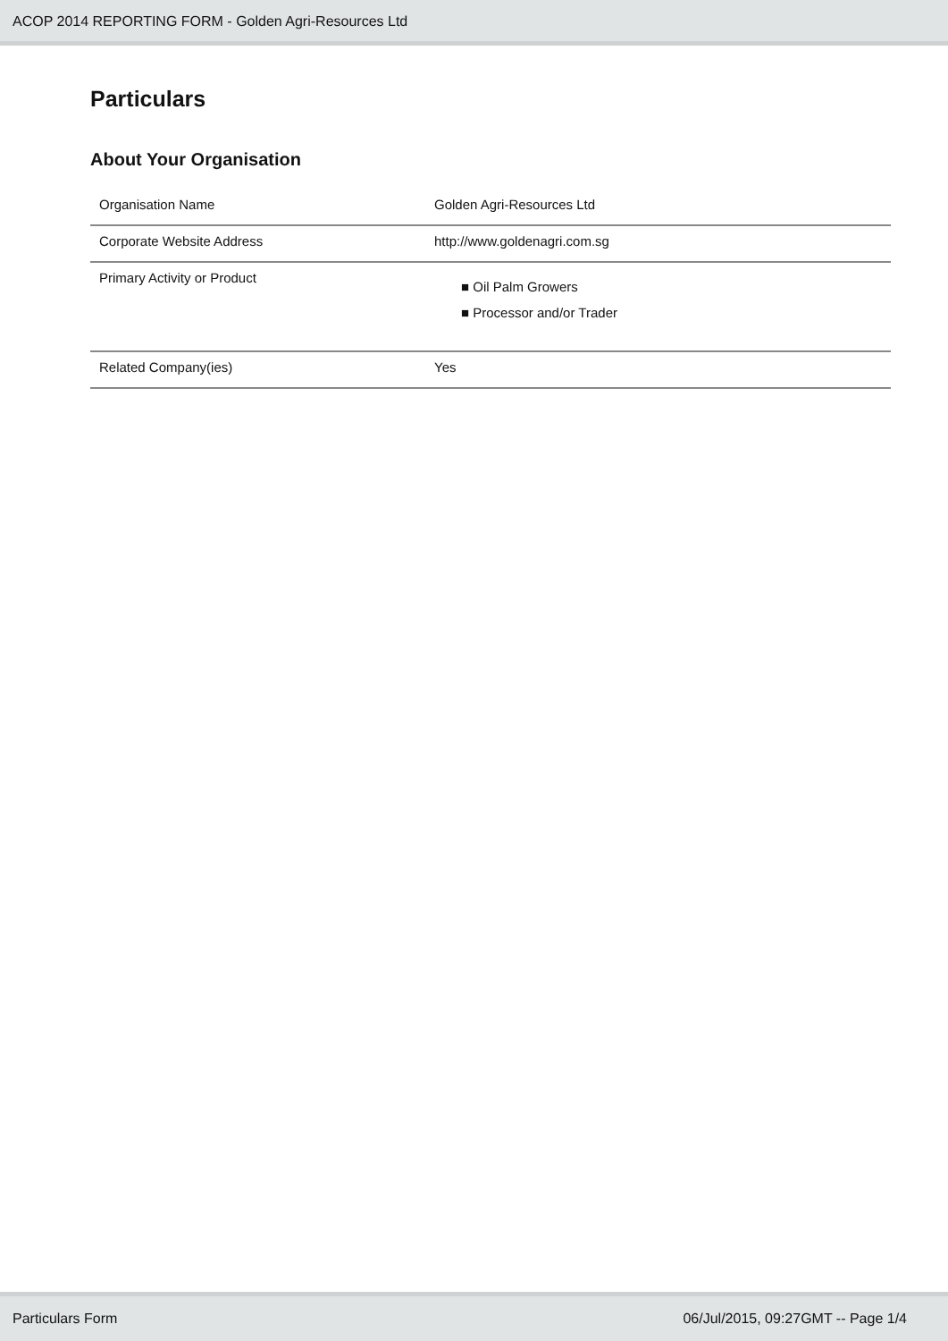ACOP 2014 REPORTING FORM - Golden Agri-Resources Ltd
Particulars
About Your Organisation
| Organisation Name | Golden Agri-Resources Ltd |
| Corporate Website Address | http://www.goldenagri.com.sg |
| Primary Activity or Product | ■ Oil Palm Growers ■ Processor and/or Trader |
| Related Company(ies) | Yes |
Particulars Form 06/Jul/2015, 09:27GMT -- Page 1/4